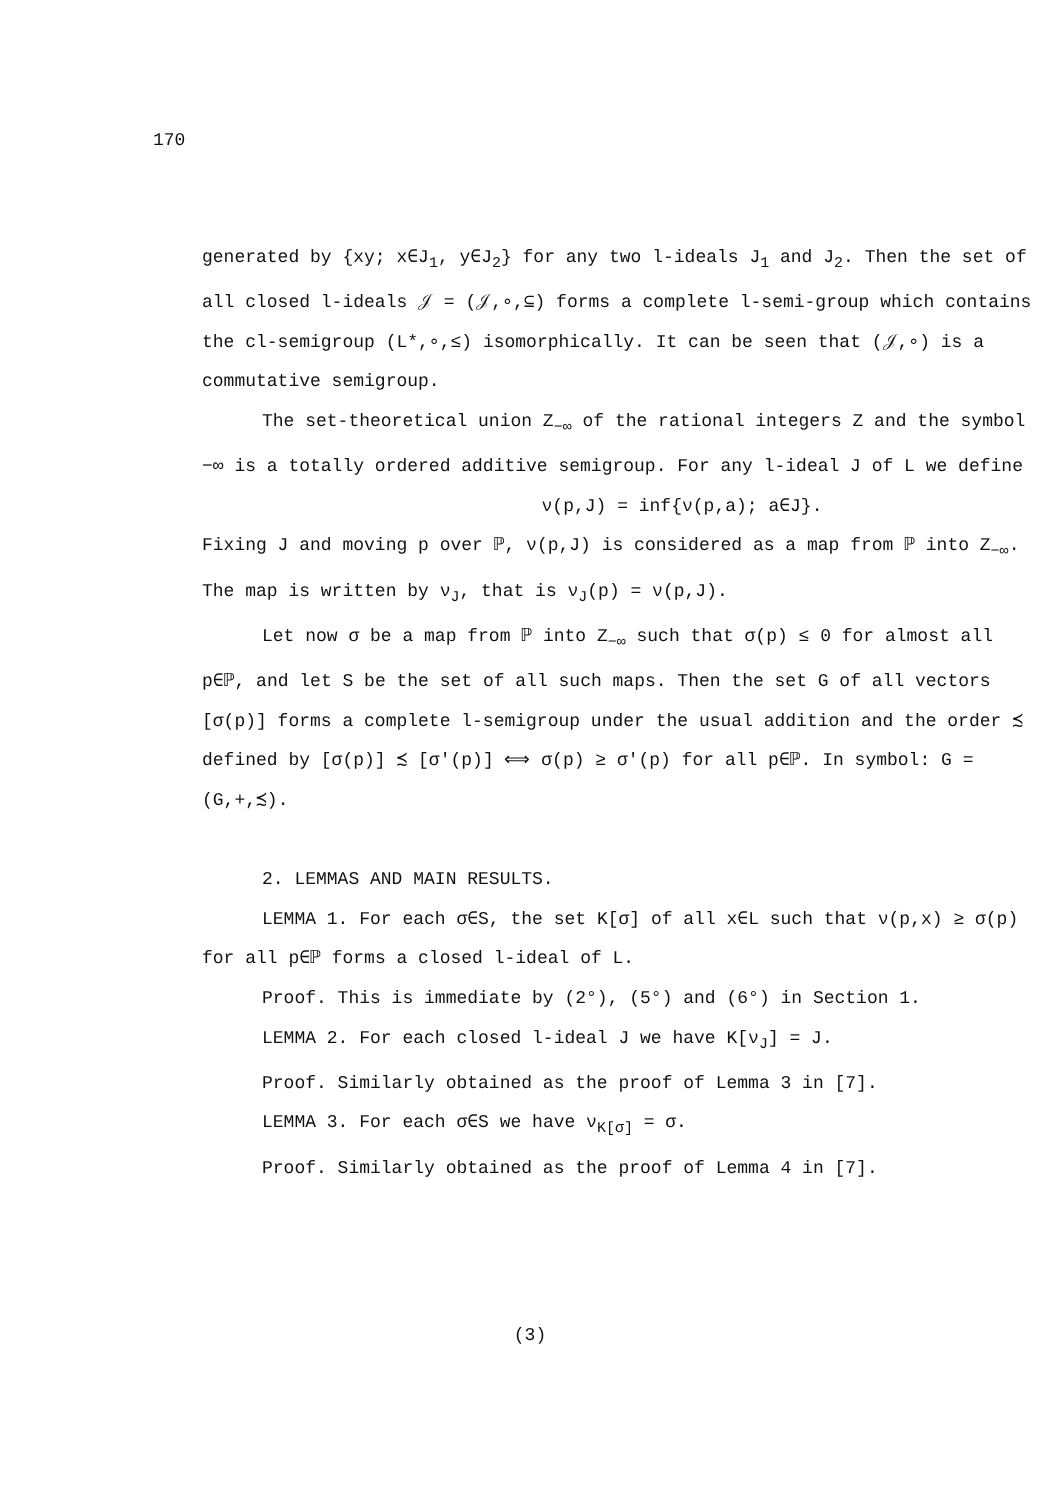170
generated by {xy; x∈J<sub>1</sub>, y∈J<sub>2</sub>} for any two l-ideals J<sub>1</sub> and J<sub>2</sub>. Then the set of all closed l-ideals 𝒥 = (𝒥,∘,⊆) forms a complete l-semi-group which contains the cl-semigroup (L*,∘,≤) isomorphically. It can be seen that (𝒥,∘) is a commutative semigroup.
The set-theoretical union Z<sub>−∞</sub> of the rational integers Z and the symbol −∞ is a totally ordered additive semigroup. For any l-ideal J of L we define
ν(p,J) = inf{ν(p,a); a∈J}.
Fixing J and moving p over ℙ, ν(p,J) is considered as a map from ℙ into Z<sub>−∞</sub>. The map is written by ν<sub>J</sub>, that is ν<sub>J</sub>(p) = ν(p,J).
Let now σ be a map from ℙ into Z<sub>−∞</sub> such that σ(p) ≤ 0 for almost all p∈ℙ, and let S be the set of all such maps. Then the set G of all vectors [σ(p)] forms a complete l-semigroup under the usual addition and the order ≾ defined by [σ(p)] ≾ [σ'(p)] ⟺ σ(p) ≥ σ'(p) for all p∈ℙ. In symbol: G = (G,+,≾).
2. LEMMAS AND MAIN RESULTS.
LEMMA 1. For each σ∈S, the set K[σ] of all x∈L such that ν(p,x) ≥ σ(p) for all p∈ℙ forms a closed l-ideal of L.
Proof. This is immediate by (2°), (5°) and (6°) in Section 1.
LEMMA 2. For each closed l-ideal J we have K[ν<sub>J</sub>] = J.
Proof. Similarly obtained as the proof of Lemma 3 in [7].
LEMMA 3. For each σ∈S we have ν<sub>K[σ]</sub> = σ.
Proof. Similarly obtained as the proof of Lemma 4 in [7].
(3)